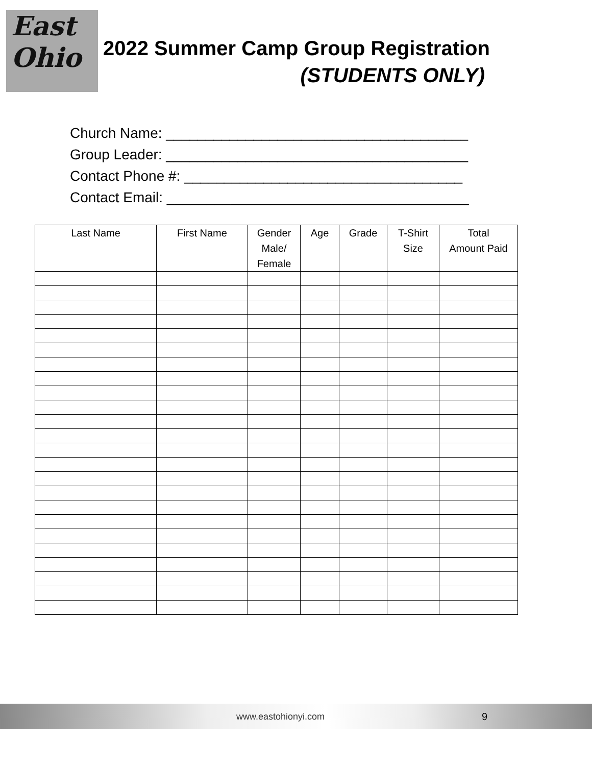East
Ohio
2022 Summer Camp Group Registration
(STUDENTS ONLY)
Church Name: ______________________________________
Group Leader: ______________________________________
Contact Phone #: ___________________________________
Contact Email: ______________________________________
| Last Name | First Name | Gender Male/ Female | Age | Grade | T-Shirt Size | Total Amount Paid |
| --- | --- | --- | --- | --- | --- | --- |
www.eastohionyi.com 9